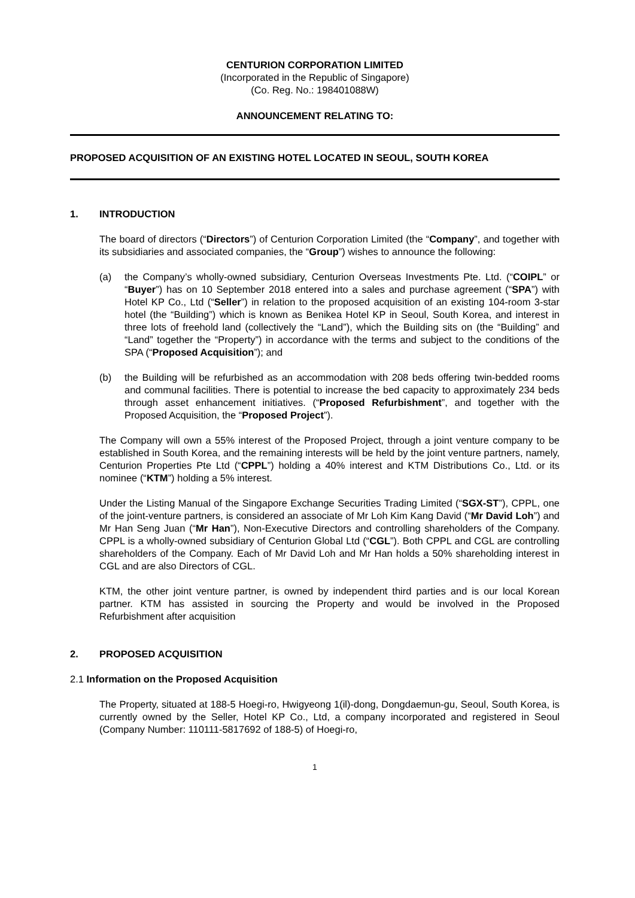CENTURION CORPORATION LIMITED
(Incorporated in the Republic of Singapore)
(Co. Reg. No.: 198401088W)
ANNOUNCEMENT RELATING TO:
PROPOSED ACQUISITION OF AN EXISTING HOTEL LOCATED IN SEOUL, SOUTH KOREA
1. INTRODUCTION
The board of directors (“Directors”) of Centurion Corporation Limited (the “Company”, and together with its subsidiaries and associated companies, the “Group”) wishes to announce the following:
(a) the Company’s wholly-owned subsidiary, Centurion Overseas Investments Pte. Ltd. (“COIPL” or “Buyer”) has on 10 September 2018 entered into a sales and purchase agreement (“SPA”) with Hotel KP Co., Ltd (“Seller”) in relation to the proposed acquisition of an existing 104-room 3-star hotel (the “Building”) which is known as Benikea Hotel KP in Seoul, South Korea, and interest in three lots of freehold land (collectively the “Land”), which the Building sits on (the “Building” and “Land” together the “Property”) in accordance with the terms and subject to the conditions of the SPA (“Proposed Acquisition”); and
(b) the Building will be refurbished as an accommodation with 208 beds offering twin-bedded rooms and communal facilities. There is potential to increase the bed capacity to approximately 234 beds through asset enhancement initiatives. (“Proposed Refurbishment”, and together with the Proposed Acquisition, the “Proposed Project”).
The Company will own a 55% interest of the Proposed Project, through a joint venture company to be established in South Korea, and the remaining interests will be held by the joint venture partners, namely, Centurion Properties Pte Ltd (“CPPL”) holding a 40% interest and KTM Distributions Co., Ltd. or its nominee (“KTM”) holding a 5% interest.
Under the Listing Manual of the Singapore Exchange Securities Trading Limited (“SGX-ST”), CPPL, one of the joint-venture partners, is considered an associate of Mr Loh Kim Kang David (“Mr David Loh”) and Mr Han Seng Juan (“Mr Han”), Non-Executive Directors and controlling shareholders of the Company. CPPL is a wholly-owned subsidiary of Centurion Global Ltd (“CGL”). Both CPPL and CGL are controlling shareholders of the Company. Each of Mr David Loh and Mr Han holds a 50% shareholding interest in CGL and are also Directors of CGL.
KTM, the other joint venture partner, is owned by independent third parties and is our local Korean partner. KTM has assisted in sourcing the Property and would be involved in the Proposed Refurbishment after acquisition
2. PROPOSED ACQUISITION
2.1 Information on the Proposed Acquisition
The Property, situated at 188-5 Hoegi-ro, Hwigyeong 1(il)-dong, Dongdaemun-gu, Seoul, South Korea, is currently owned by the Seller, Hotel KP Co., Ltd, a company incorporated and registered in Seoul (Company Number: 110111-5817692 of 188-5) of Hoegi-ro,
1